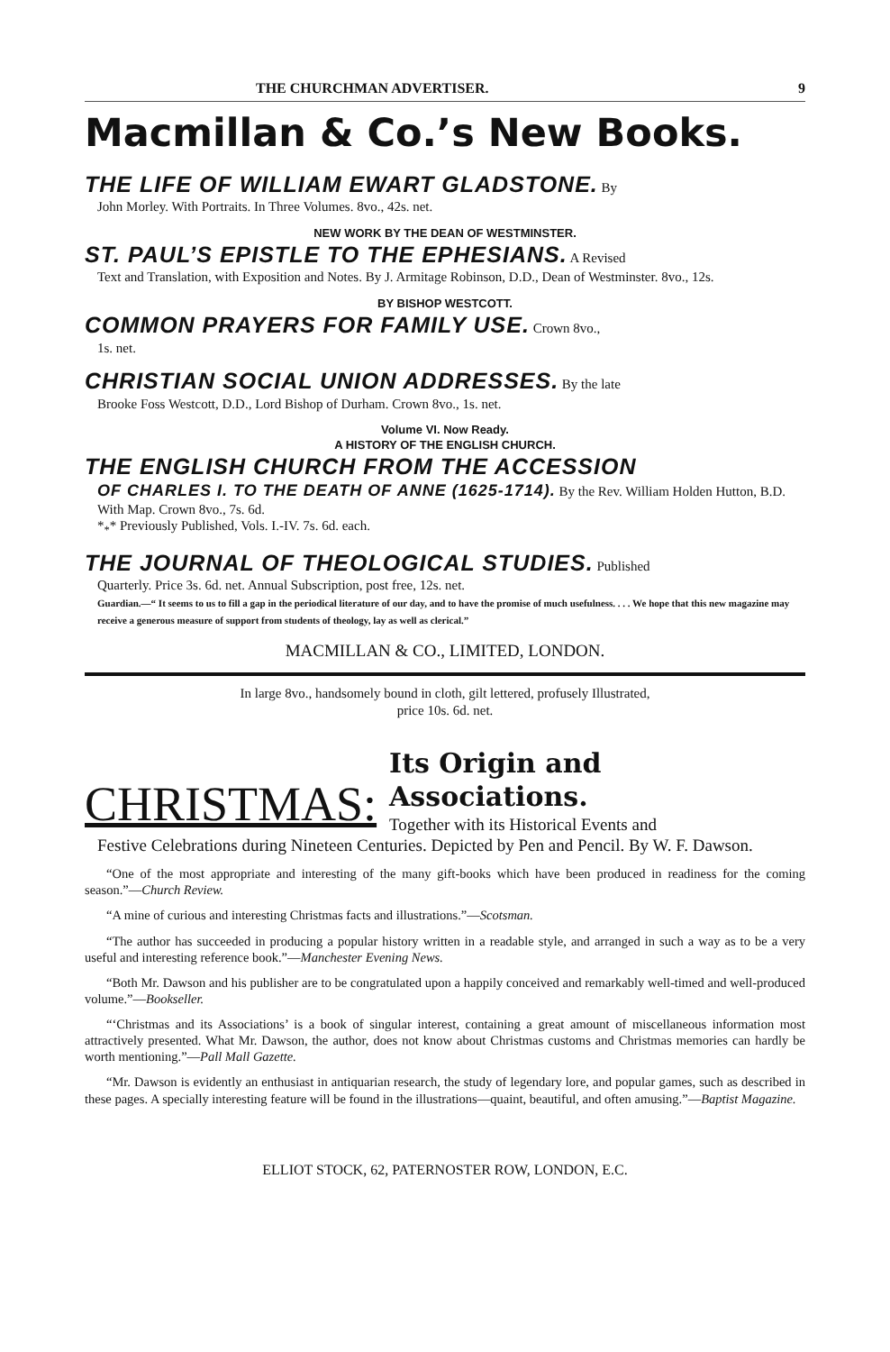THE CHURCHMAN ADVERTISER. 9
Macmillan & Co.’s New Books.
THE LIFE OF WILLIAM EWART GLADSTONE. By
John Morley. With Portraits. In Three Volumes. 8vo., 42s. net.
NEW WORK BY THE DEAN OF WESTMINSTER.
ST. PAUL’S EPISTLE TO THE EPHESIANS. A Revised
Text and Translation, with Exposition and Notes. By J. Armitage Robinson, D.D., Dean of Westminster. 8vo., 12s.
BY BISHOP WESTCOTT.
COMMON PRAYERS FOR FAMILY USE. Crown 8vo.,
1s. net.
CHRISTIAN SOCIAL UNION ADDRESSES. By the late
Brooke Foss Westcott, D.D., Lord Bishop of Durham. Crown 8vo., 1s. net.
Volume VI. Now Ready.
A HISTORY OF THE ENGLISH CHURCH.
THE ENGLISH CHURCH FROM THE ACCESSION
OF CHARLES I. TO THE DEATH OF ANNE (1625-1714). By the Rev. William Holden Hutton, B.D. With Map. Crown 8vo., 7s. 6d.
*<sub>*</sub>* Previously Published, Vols. I.-IV. 7s. 6d. each.
THE JOURNAL OF THEOLOGICAL STUDIES. Published
Quarterly. Price 3s. 6d. net. Annual Subscription, post free, 12s. net.
Guardian.—“ It seems to us to fill a gap in the periodical literature of our day, and to have the promise of much usefulness. . . . We hope that this new magazine may receive a generous measure of support from students of theology, lay as well as clerical.”
MACMILLAN & CO., LIMITED, LONDON.
In large 8vo., handsomely bound in cloth, gilt lettered, profusely Illustrated,
price 10s. 6d. net.
CHRISTMAS: Its Origin and Associations.
Together with its Historical Events and
Festive Celebrations during Nineteen Centuries. Depicted by Pen and Pencil. By W. F. Dawson.
“One of the most appropriate and interesting of the many gift-books which have been produced in readiness for the coming season.”—Church Review.
“A mine of curious and interesting Christmas facts and illustrations.”—Scotsman.
“The author has succeeded in producing a popular history written in a readable style, and arranged in such a way as to be a very useful and interesting reference book.”—Manchester Evening News.
“Both Mr. Dawson and his publisher are to be congratulated upon a happily conceived and remarkably well-timed and well-produced volume.”—Bookseller.
“‘Christmas and its Associations’ is a book of singular interest, containing a great amount of miscellaneous information most attractively presented. What Mr. Dawson, the author, does not know about Christmas customs and Christmas memories can hardly be worth mentioning.”—Pall Mall Gazette.
“Mr. Dawson is evidently an enthusiast in antiquarian research, the study of legendary lore, and popular games, such as described in these pages. A specially interesting feature will be found in the illustrations—quaint, beautiful, and often amusing.”—Baptist Magazine.
ELLIOT STOCK, 62, PATERNOSTER ROW, LONDON, E.C.